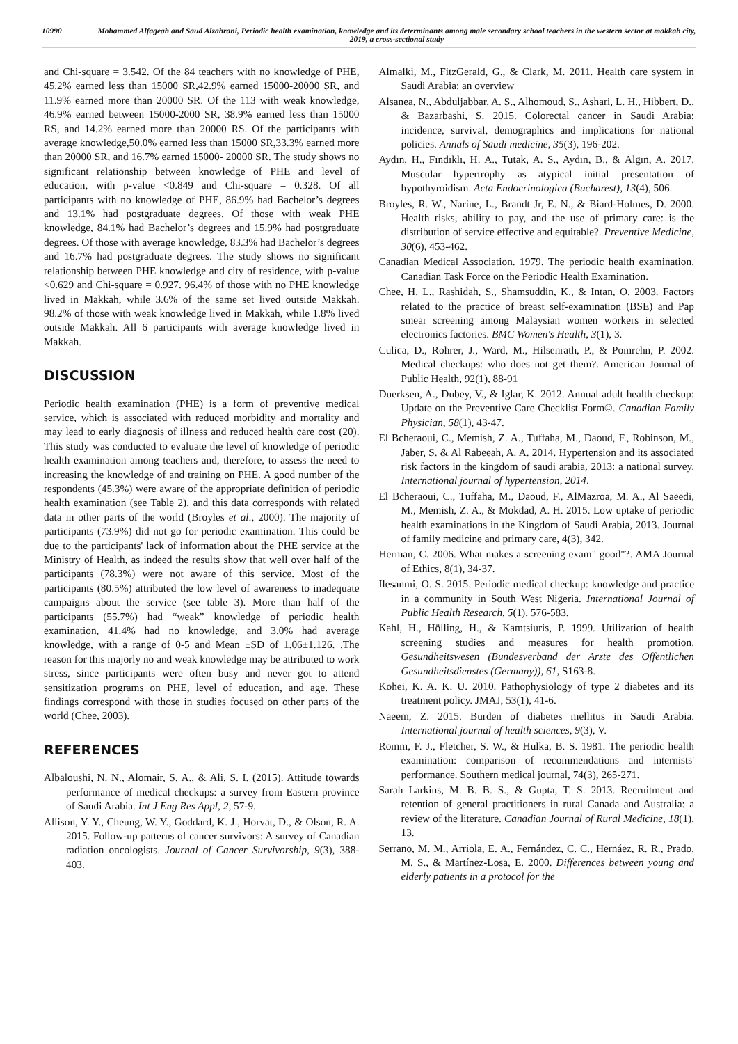10990 Mohammed Alfageah and Saud Alzahrani, Periodic health examination, knowledge and its determinants among male secondary school teachers in the western sector at makkah city, 2019, a cross-sectional study
and Chi-square = 3.542. Of the 84 teachers with no knowledge of PHE, 45.2% earned less than 15000 SR,42.9% earned 15000-20000 SR, and 11.9% earned more than 20000 SR. Of the 113 with weak knowledge, 46.9% earned between 15000-2000 SR, 38.9% earned less than 15000 RS, and 14.2% earned more than 20000 RS. Of the participants with average knowledge,50.0% earned less than 15000 SR,33.3% earned more than 20000 SR, and 16.7% earned 15000- 20000 SR. The study shows no significant relationship between knowledge of PHE and level of education, with p-value <0.849 and Chi-square = 0.328. Of all participants with no knowledge of PHE, 86.9% had Bachelor’s degrees and 13.1% had postgraduate degrees. Of those with weak PHE knowledge, 84.1% had Bachelor’s degrees and 15.9% had postgraduate degrees. Of those with average knowledge, 83.3% had Bachelor’s degrees and 16.7% had postgraduate degrees. The study shows no significant relationship between PHE knowledge and city of residence, with p-value <0.629 and Chi-square = 0.927. 96.4% of those with no PHE knowledge lived in Makkah, while 3.6% of the same set lived outside Makkah. 98.2% of those with weak knowledge lived in Makkah, while 1.8% lived outside Makkah. All 6 participants with average knowledge lived in Makkah.
DISCUSSION
Periodic health examination (PHE) is a form of preventive medical service, which is associated with reduced morbidity and mortality and may lead to early diagnosis of illness and reduced health care cost (20). This study was conducted to evaluate the level of knowledge of periodic health examination among teachers and, therefore, to assess the need to increasing the knowledge of and training on PHE. A good number of the respondents (45.3%) were aware of the appropriate definition of periodic health examination (see Table 2), and this data corresponds with related data in other parts of the world (Broyles et al., 2000). The majority of participants (73.9%) did not go for periodic examination. This could be due to the participants' lack of information about the PHE service at the Ministry of Health, as indeed the results show that well over half of the participants (78.3%) were not aware of this service. Most of the participants (80.5%) attributed the low level of awareness to inadequate campaigns about the service (see table 3). More than half of the participants (55.7%) had “weak” knowledge of periodic health examination, 41.4% had no knowledge, and 3.0% had average knowledge, with a range of 0-5 and Mean ±SD of 1.06±1.126. .The reason for this majorly no and weak knowledge may be attributed to work stress, since participants were often busy and never got to attend sensitization programs on PHE, level of education, and age. These findings correspond with those in studies focused on other parts of the world (Chee, 2003).
REFERENCES
Albaloushi, N. N., Alomair, S. A., & Ali, S. I. (2015). Attitude towards performance of medical checkups: a survey from Eastern province of Saudi Arabia. Int J Eng Res Appl, 2, 57-9.
Allison, Y. Y., Cheung, W. Y., Goddard, K. J., Horvat, D., & Olson, R. A. 2015. Follow-up patterns of cancer survivors: A survey of Canadian radiation oncologists. Journal of Cancer Survivorship, 9(3), 388-403.
Almalki, M., FitzGerald, G., & Clark, M. 2011. Health care system in Saudi Arabia: an overview
Alsanea, N., Abduljabbar, A. S., Alhomoud, S., Ashari, L. H., Hibbert, D., & Bazarbashi, S. 2015. Colorectal cancer in Saudi Arabia: incidence, survival, demographics and implications for national policies. Annals of Saudi medicine, 35(3), 196-202.
Aydın, H., Fındıklı, H. A., Tutak, A. S., Aydın, B., & Algın, A. 2017. Muscular hypertrophy as atypical initial presentation of hypothyroidism. Acta Endocrinologica (Bucharest), 13(4), 506.
Broyles, R. W., Narine, L., Brandt Jr, E. N., & Biard-Holmes, D. 2000. Health risks, ability to pay, and the use of primary care: is the distribution of service effective and equitable?. Preventive Medicine, 30(6), 453-462.
Canadian Medical Association. 1979. The periodic health examination. Canadian Task Force on the Periodic Health Examination.
Chee, H. L., Rashidah, S., Shamsuddin, K., & Intan, O. 2003. Factors related to the practice of breast self-examination (BSE) and Pap smear screening among Malaysian women workers in selected electronics factories. BMC Women's Health, 3(1), 3.
Culica, D., Rohrer, J., Ward, M., Hilsenrath, P., & Pomrehn, P. 2002. Medical checkups: who does not get them?. American Journal of Public Health, 92(1), 88-91
Duerksen, A., Dubey, V., & Iglar, K. 2012. Annual adult health checkup: Update on the Preventive Care Checklist Form©. Canadian Family Physician, 58(1), 43-47.
El Bcheraoui, C., Memish, Z. A., Tuffaha, M., Daoud, F., Robinson, M., Jaber, S. & Al Rabeeah, A. A. 2014. Hypertension and its associated risk factors in the kingdom of saudi arabia, 2013: a national survey. International journal of hypertension, 2014.
El Bcheraoui, C., Tuffaha, M., Daoud, F., AlMazroa, M. A., Al Saeedi, M., Memish, Z. A., & Mokdad, A. H. 2015. Low uptake of periodic health examinations in the Kingdom of Saudi Arabia, 2013. Journal of family medicine and primary care, 4(3), 342.
Herman, C. 2006. What makes a screening exam" good"?. AMA Journal of Ethics, 8(1), 34-37.
Ilesanmi, O. S. 2015. Periodic medical checkup: knowledge and practice in a community in South West Nigeria. International Journal of Public Health Research, 5(1), 576-583.
Kahl, H., Hölling, H., & Kamtsiuris, P. 1999. Utilization of health screening studies and measures for health promotion. Gesundheitswesen (Bundesverband der Arzte des Offentlichen Gesundheitsdienstes (Germany)), 61, S163-8.
Kohei, K. A. K. U. 2010. Pathophysiology of type 2 diabetes and its treatment policy. JMAJ, 53(1), 41-6.
Naeem, Z. 2015. Burden of diabetes mellitus in Saudi Arabia. International journal of health sciences, 9(3), V.
Romm, F. J., Fletcher, S. W., & Hulka, B. S. 1981. The periodic health examination: comparison of recommendations and internists' performance. Southern medical journal, 74(3), 265-271.
Sarah Larkins, M. B. B. S., & Gupta, T. S. 2013. Recruitment and retention of general practitioners in rural Canada and Australia: a review of the literature. Canadian Journal of Rural Medicine, 18(1), 13.
Serrano, M. M., Arriola, E. A., Fernández, C. C., Hernáez, R. R., Prado, M. S., & Martínez-Losa, E. 2000. Differences between young and elderly patients in a protocol for the